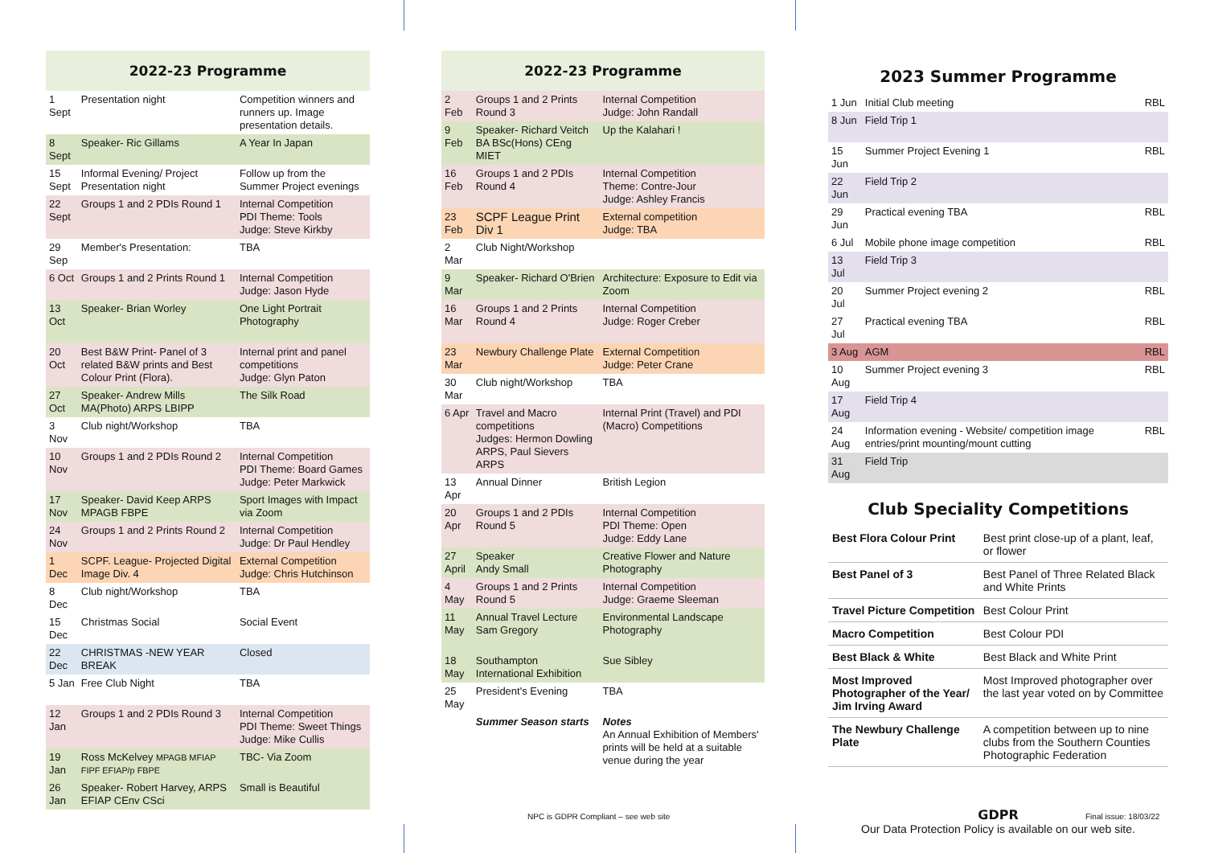2022-23 Programme
| 1 Sept | Presentation night | Competition winners and runners up. Image presentation details. |
| 8 Sept | Speaker- Ric Gillams | A Year In Japan |
| 15 Sept | Informal Evening/ Project Presentation night | Follow up from the Summer Project evenings |
| 22 Sept | Groups 1 and 2 PDIs Round 1 | Internal Competition PDI Theme: Tools Judge: Steve Kirkby |
| 29 Sep | Member's Presentation: | TBA |
| 6 Oct | Groups 1 and 2 Prints Round 1 | Internal Competition Judge: Jason Hyde |
| 13 Oct | Speaker- Brian Worley | One Light Portrait Photography |
| 20 Oct | Best B&W Print- Panel of 3 related B&W prints and Best Colour Print (Flora). | Internal print and panel competitions Judge: Glyn Paton |
| 27 Oct | Speaker- Andrew Mills MA(Photo) ARPS LBIPP | The Silk Road |
| 3 Nov | Club night/Workshop | TBA |
| 10 Nov | Groups 1 and 2 PDIs Round 2 | Internal Competition PDI Theme: Board Games Judge: Peter Markwick |
| 17 Nov | Speaker- David Keep ARPS MPAGB FBPE | Sport Images with Impact via Zoom |
| 24 Nov | Groups 1 and 2 Prints Round 2 | Internal Competition Judge: Dr Paul Hendley |
| 1 Dec | SCPF. League- Projected Digital Image Div. 4 | External Competition Judge: Chris Hutchinson |
| 8 Dec | Club night/Workshop | TBA |
| 15 Dec | Christmas Social | Social Event |
| 22 Dec | CHRISTMAS -NEW YEAR BREAK | Closed |
| 5 Jan | Free Club Night | TBA |
| 12 Jan | Groups 1 and 2 PDIs Round 3 | Internal Competition PDI Theme: Sweet Things Judge: Mike Cullis |
| 19 Jan | Ross McKelvey MPAGB MFIAP FIPF EFIAP/p FBPE | TBC- Via Zoom |
| 26 Jan | Speaker- Robert Harvey, ARPS EFIAP CEnv CSci | Small is Beautiful |
2022-23 Programme
| 2 Feb | Groups 1 and 2 Prints Round 3 | Internal Competition Judge: John Randall |
| 9 Feb | Speaker- Richard Veitch BA BSc(Hons) CEng MIET | Up the Kalahari ! |
| 16 Feb | Groups 1 and 2 PDIs Round 4 | Internal Competition Theme: Contre-Jour Judge: Ashley Francis |
| 23 Feb | SCPF League Print Div 1 | External competition Judge: TBA |
| 2 Mar | Club Night/Workshop | |
| 9 Mar | Speaker- Richard O'Brien | Architecture: Exposure to Edit via Zoom |
| 16 Mar | Groups 1 and 2 Prints Round 4 | Internal Competition Judge: Roger Creber |
| 23 Mar | Newbury Challenge Plate | External Competition Judge: Peter Crane |
| 30 Mar | Club night/Workshop | TBA |
| 6 Apr | Travel and Macro competitions Judges: Hermon Dowling ARPS, Paul Sievers ARPS | Internal Print (Travel) and PDI (Macro) Competitions |
| 13 Apr | Annual Dinner | British Legion |
| 20 Apr | Groups 1 and 2 PDIs Round 5 | Internal Competition PDI Theme: Open Judge: Eddy Lane |
| 27 April | Speaker Andy Small | Creative Flower and Nature Photography |
| 4 May | Groups 1 and 2 Prints Round 5 | Internal Competition Judge: Graeme Sleeman |
| 11 May | Annual Travel Lecture Sam Gregory | Environmental Landscape Photography |
| 18 May | Southampton International Exhibition | Sue Sibley |
| 25 May | President's Evening | TBA |
| | Summer Season starts | Notes An Annual Exhibition of Members' prints will be held at a suitable venue during the year |
2023 Summer Programme
| 1 Jun | Initial Club meeting | RBL |
| 8 Jun | Field Trip 1 | |
| 15 Jun | Summer Project Evening 1 | RBL |
| 22 Jun | Field Trip 2 | |
| 29 Jun | Practical evening TBA | RBL |
| 6 Jul | Mobile phone image competition | RBL |
| 13 Jul | Field Trip 3 | |
| 20 Jul | Summer Project evening 2 | RBL |
| 27 Jul | Practical evening TBA | RBL |
| 3 Aug | AGM | RBL |
| 10 Aug | Summer Project evening 3 | RBL |
| 17 Aug | Field Trip 4 | |
| 24 Aug | Information evening - Website/ competition image entries/print mounting/mount cutting | RBL |
| 31 Aug | Field Trip | |
Club Speciality Competitions
| Best Flora Colour Print | Best print close-up of a plant, leaf, or flower |
| Best Panel of 3 | Best Panel of Three Related Black and White Prints |
| Travel Picture Competition | Best Colour Print |
| Macro Competition | Best Colour PDI |
| Best Black & White | Best Black and White Print |
| Most Improved Photographer of the Year/ Jim Irving Award | Most Improved photographer over the last year voted on by Committee |
| The Newbury Challenge Plate | A competition between up to nine clubs from the Southern Counties Photographic Federation |
GDPR
Our Data Protection Policy is available on our web site.
NPC is GDPR Compliant – see web site
Final issue: 18/03/22